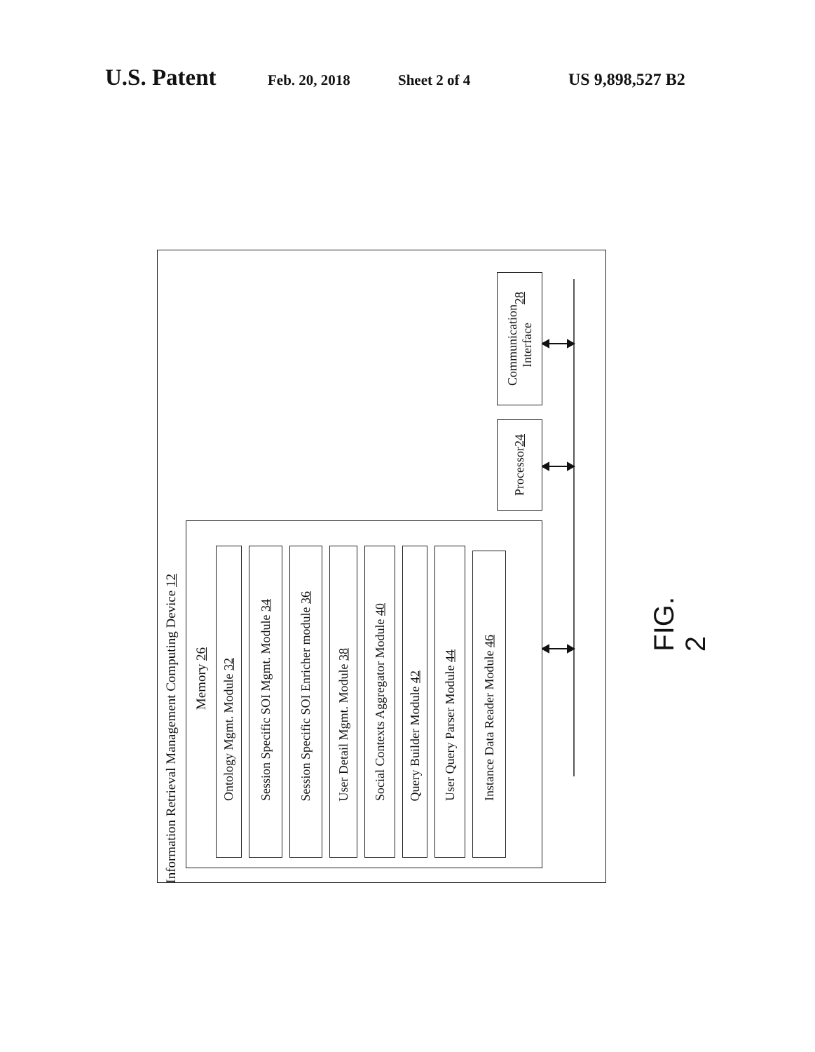U.S. Patent
Feb. 20, 2018 Sheet 2 of 4 US 9,898,527 B2
Information Retrieval Management Computing Device 12
Memory 26
Ontology Mgmt. Module 32
Session Specific SOI Mgmt. Module 34
Session Specific SOI Enricher module 36
User Detail Mgmt. Module 38
Social Contexts Aggregator Module 40
Query Builder Module 42
User Query Parser Module 44
Instance Data Reader Module 46
Processor
24
Communication
Interface 28
FIG. 2